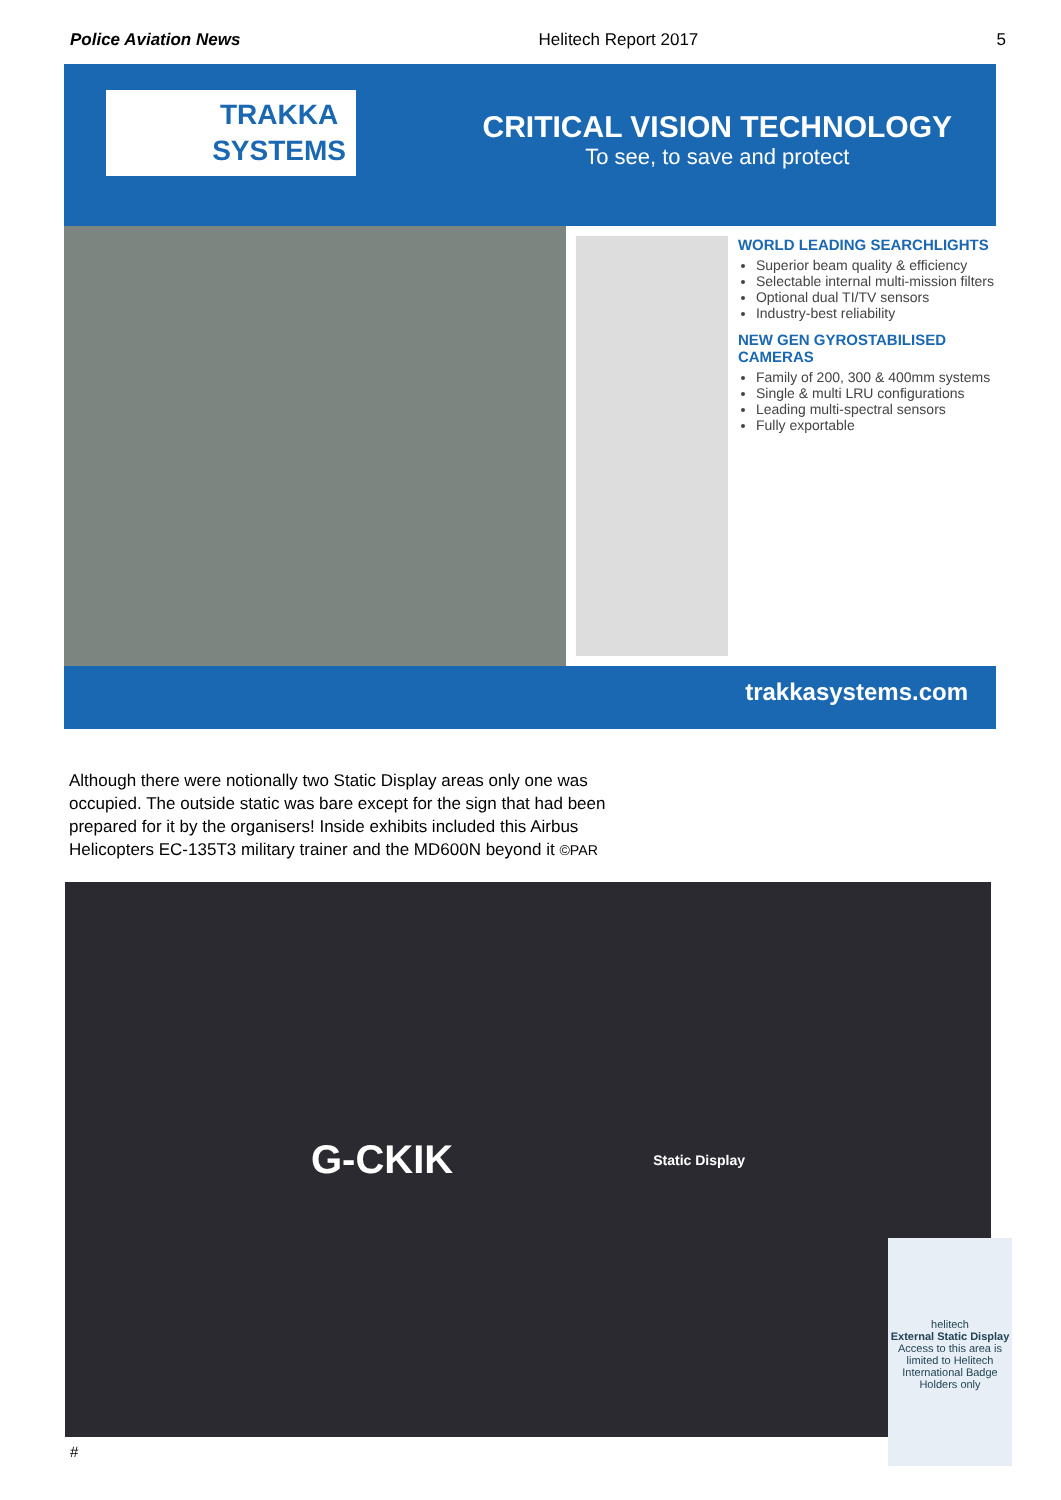Police Aviation News Helitech Report 2017 5
TRAKKA
SYSTEMS
CRITICAL VISION TECHNOLOGY
To see, to save and protect
WORLD LEADING SEARCHLIGHTS
Superior beam quality & efficiency
Selectable internal multi-mission filters
Optional dual TI/TV sensors
Industry-best reliability
NEW GEN GYROSTABILISED CAMERAS
Family of 200, 300 & 400mm systems
Single & multi LRU configurations
Leading multi-spectral sensors
Fully exportable
trakkasystems.com
Although there were notionally two Static Display areas only one was occupied. The outside static was bare except for the sign that had been prepared for it by the organisers! Inside exhibits included this Airbus Helicopters EC-135T3 military trainer and the MD600N beyond it ©PAR
G-CKIK Static Display
helitech
External Static Display
Access to this area is limited to Helitech International Badge Holders only
#